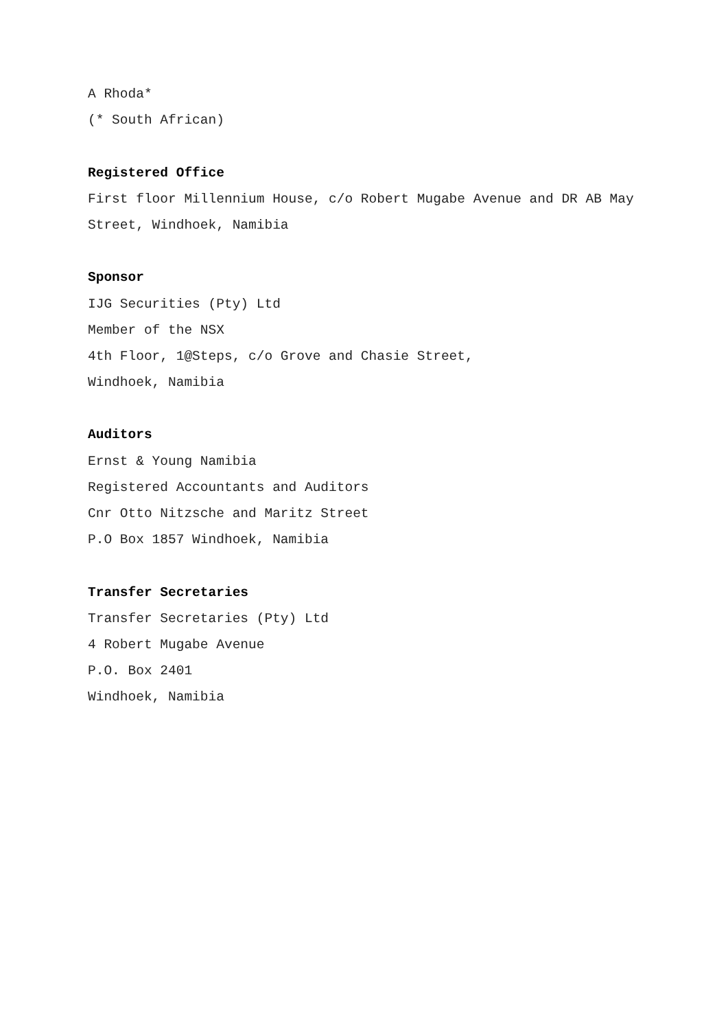A Rhoda*
(* South African)
Registered Office
First floor Millennium House, c/o Robert Mugabe Avenue and DR AB May
Street, Windhoek, Namibia
Sponsor
IJG Securities (Pty) Ltd
Member of the NSX
4th Floor, 1@Steps, c/o Grove and Chasie Street,
Windhoek, Namibia
Auditors
Ernst & Young Namibia
Registered Accountants and Auditors
Cnr Otto Nitzsche and Maritz Street
P.O Box 1857 Windhoek, Namibia
Transfer Secretaries
Transfer Secretaries (Pty) Ltd
4 Robert Mugabe Avenue
P.O. Box 2401
Windhoek, Namibia